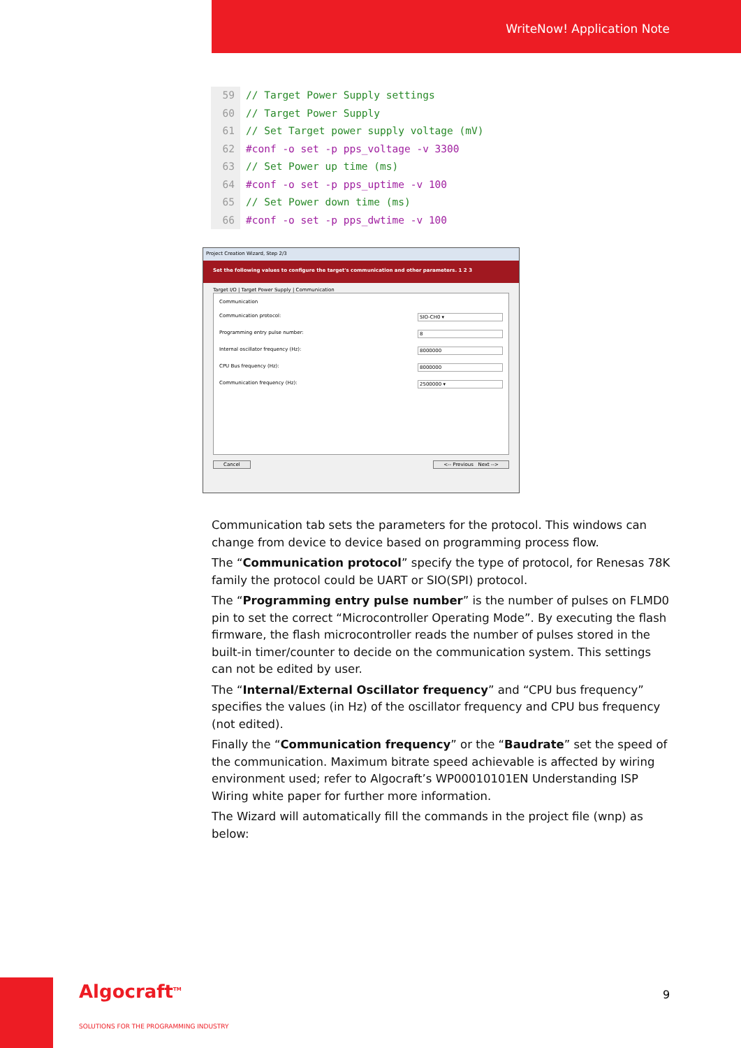WriteNow! Application Note
59 // Target Power Supply settings
60 // Target Power Supply
61 // Set Target power supply voltage (mV)
62 #conf -o set -p pps_voltage -v 3300
63 // Set Power up time (ms)
64 #conf -o set -p pps_uptime -v 100
65 // Set Power down time (ms)
66 #conf -o set -p pps_dwtime -v 100
Project Creation Wizard, Step 2/3
Set the following values to configure the target's communication and other parameters. 1 2 3
Target I/O | Target Power Supply | Communication
Communication
Communication protocol: SIO-CH0 ▾
Programming entry pulse number: 8
Internal oscillator frequency (Hz): 8000000
CPU Bus frequency (Hz): 8000000
Communication frequency (Hz): 2500000 ▾
Cancel <-- Previous Next -->
Communication tab sets the parameters for the protocol. This windows can change from device to device based on programming process flow.
The “Communication protocol” specify the type of protocol, for Renesas 78K family the protocol could be UART or SIO(SPI) protocol.
The “Programming entry pulse number” is the number of pulses on FLMD0 pin to set the correct “Microcontroller Operating Mode”. By executing the flash firmware, the flash microcontroller reads the number of pulses stored in the built-in timer/counter to decide on the communication system. This settings can not be edited by user.
The “Internal/External Oscillator frequency” and “CPU bus frequency” specifies the values (in Hz) of the oscillator frequency and CPU bus frequency (not edited).
Finally the “Communication frequency” or the “Baudrate” set the speed of the communication. Maximum bitrate speed achievable is affected by wiring environment used; refer to Algocraft’s WP00010101EN Understanding ISP Wiring white paper for further more information.
The Wizard will automatically fill the commands in the project file (wnp) as below:
Algocraft<sup>TM</sup>
SOLUTIONS FOR THE PROGRAMMING INDUSTRY
9